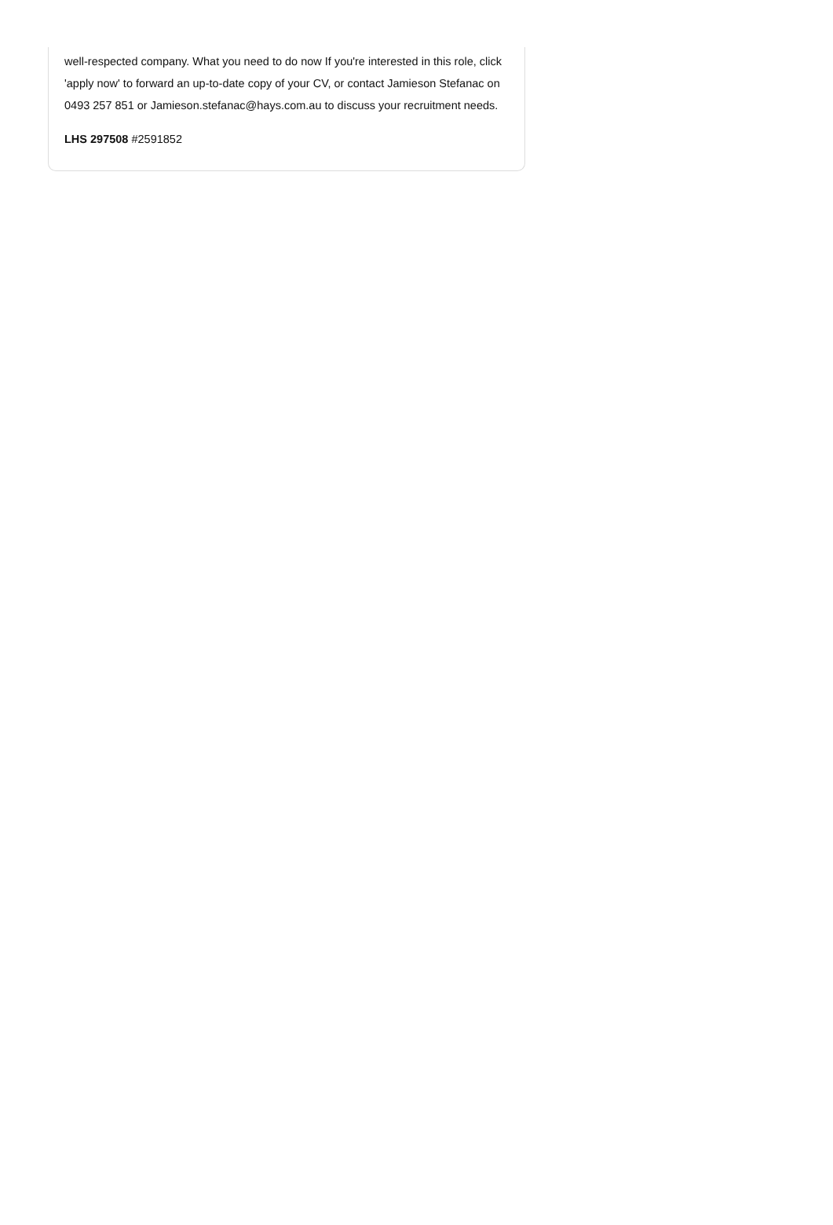well-respected company. What you need to do now If you're interested in this role, click 'apply now' to forward an up-to-date copy of your CV, or contact Jamieson Stefanac on 0493 257 851 or Jamieson.stefanac@hays.com.au to discuss your recruitment needs.
LHS 297508 #2591852